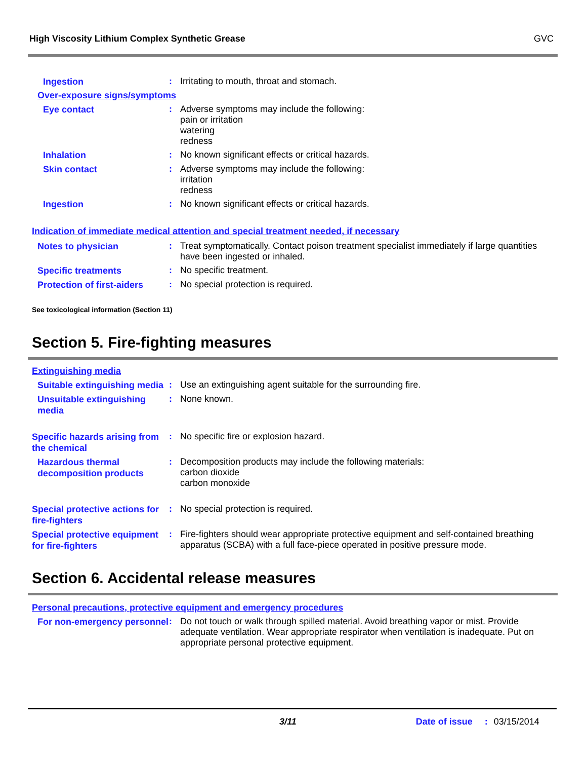High Viscosity Lithium Complex Synthetic Grease GVC
Ingestion
:
Irritating to mouth, throat and stomach.
Over-exposure signs/symptoms
Eye contact
:
Adverse symptoms may include the following:
pain or irritation
watering
redness
Inhalation
:
No known significant effects or critical hazards.
Skin contact
:
Adverse symptoms may include the following:
irritation
redness
Ingestion
:
No known significant effects or critical hazards.
Indication of immediate medical attention and special treatment needed, if necessary
Notes to physician
:
Treat symptomatically. Contact poison treatment specialist immediately if large quantities have been ingested or inhaled.
Specific treatments
:
No specific treatment.
Protection of first-aiders
:
No special protection is required.
See toxicological information (Section 11)
Section 5. Fire-fighting measures
Extinguishing media
Suitable extinguishing media
:
Use an extinguishing agent suitable for the surrounding fire.
Unsuitable extinguishing media
:
None known.
Specific hazards arising from the chemical
:
No specific fire or explosion hazard.
Hazardous thermal decomposition products
:
Decomposition products may include the following materials:
carbon dioxide
carbon monoxide
Special protective actions for fire-fighters
:
No special protection is required.
Special protective equipment for fire-fighters
:
Fire-fighters should wear appropriate protective equipment and self-contained breathing apparatus (SCBA) with a full face-piece operated in positive pressure mode.
Section 6. Accidental release measures
Personal precautions, protective equipment and emergency procedures
For non-emergency personnel
:
Do not touch or walk through spilled material. Avoid breathing vapor or mist. Provide adequate ventilation. Wear appropriate respirator when ventilation is inadequate. Put on appropriate personal protective equipment.
3/11 Date of issue: 03/15/2014